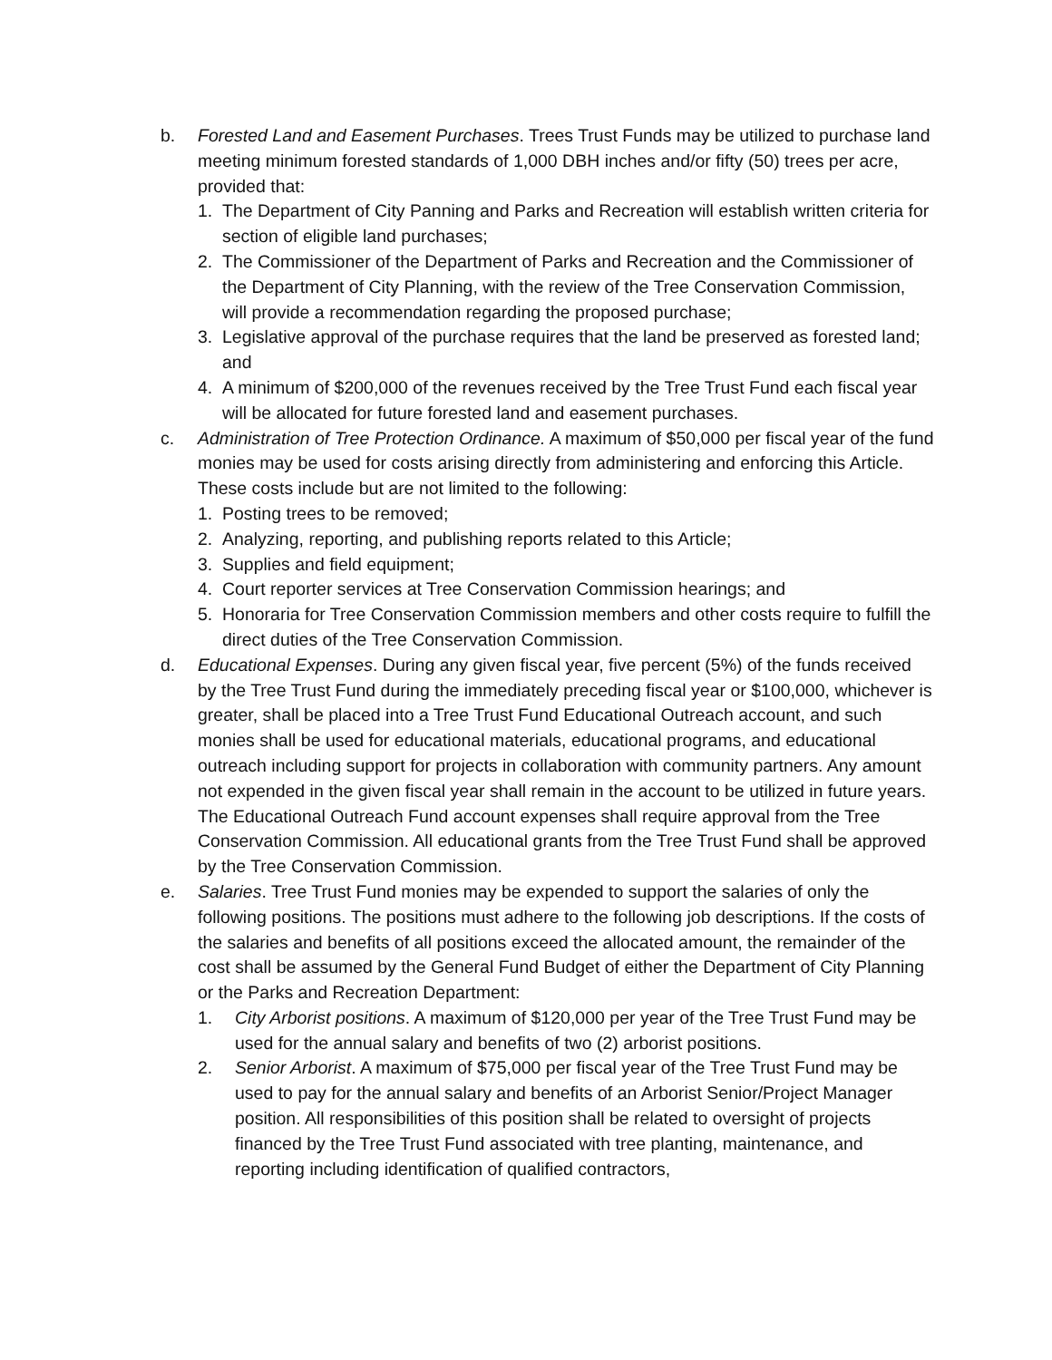b. Forested Land and Easement Purchases. Trees Trust Funds may be utilized to purchase land meeting minimum forested standards of 1,000 DBH inches and/or fifty (50) trees per acre, provided that:
1. The Department of City Panning and Parks and Recreation will establish written criteria for section of eligible land purchases;
2. The Commissioner of the Department of Parks and Recreation and the Commissioner of the Department of City Planning, with the review of the Tree Conservation Commission, will provide a recommendation regarding the proposed purchase;
3. Legislative approval of the purchase requires that the land be preserved as forested land; and
4. A minimum of $200,000 of the revenues received by the Tree Trust Fund each fiscal year will be allocated for future forested land and easement purchases.
c. Administration of Tree Protection Ordinance. A maximum of $50,000 per fiscal year of the fund monies may be used for costs arising directly from administering and enforcing this Article. These costs include but are not limited to the following:
1. Posting trees to be removed;
2. Analyzing, reporting, and publishing reports related to this Article;
3. Supplies and field equipment;
4. Court reporter services at Tree Conservation Commission hearings; and
5. Honoraria for Tree Conservation Commission members and other costs require to fulfill the direct duties of the Tree Conservation Commission.
d. Educational Expenses. During any given fiscal year, five percent (5%) of the funds received by the Tree Trust Fund during the immediately preceding fiscal year or $100,000, whichever is greater, shall be placed into a Tree Trust Fund Educational Outreach account, and such monies shall be used for educational materials, educational programs, and educational outreach including support for projects in collaboration with community partners. Any amount not expended in the given fiscal year shall remain in the account to be utilized in future years. The Educational Outreach Fund account expenses shall require approval from the Tree Conservation Commission. All educational grants from the Tree Trust Fund shall be approved by the Tree Conservation Commission.
e. Salaries. Tree Trust Fund monies may be expended to support the salaries of only the following positions. The positions must adhere to the following job descriptions. If the costs of the salaries and benefits of all positions exceed the allocated amount, the remainder of the cost shall be assumed by the General Fund Budget of either the Department of City Planning or the Parks and Recreation Department:
1. City Arborist positions. A maximum of $120,000 per year of the Tree Trust Fund may be used for the annual salary and benefits of two (2) arborist positions.
2. Senior Arborist. A maximum of $75,000 per fiscal year of the Tree Trust Fund may be used to pay for the annual salary and benefits of an Arborist Senior/Project Manager position. All responsibilities of this position shall be related to oversight of projects financed by the Tree Trust Fund associated with tree planting, maintenance, and reporting including identification of qualified contractors,